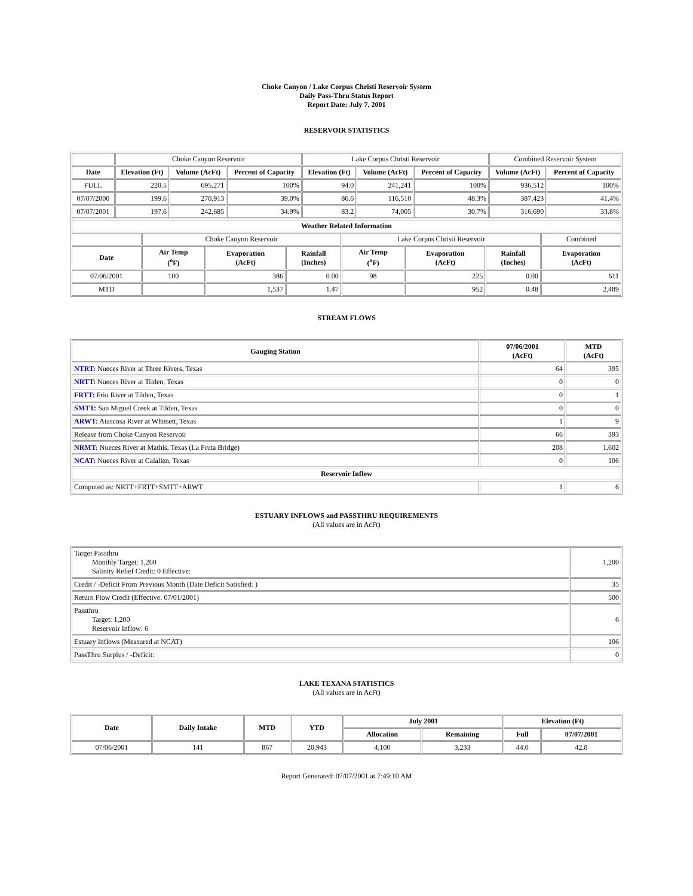Choke Canyon / Lake Corpus Christi Reservoir System
Daily Pass-Thru Status Report
Report Date: July 7, 2001
RESERVOIR STATISTICS
| | Choke Canyon Reservoir | | | Lake Corpus Christi Reservoir | | | Combined Reservoir System | |
| Date | Elevation (Ft) | Volume (AcFt) | Percent of Capacity | Elevation (Ft) | Volume (AcFt) | Percent of Capacity | Volume (AcFt) | Percent of Capacity |
| FULL | 220.5 | 695,271 | 100% | 94.0 | 241,241 | 100% | 936,512 | 100% |
| 07/07/2000 | 199.6 | 270,913 | 39.0% | 86.6 | 116,510 | 48.3% | 387,423 | 41.4% |
| 07/07/2001 | 197.6 | 242,685 | 34.9% | 83.2 | 74,005 | 30.7% | 316,690 | 33.8% |
| Weather Related Information | | | | | | | |
| --- | --- | --- | --- | --- | --- | --- | --- |
| | Choke Canyon Reservoir | | | Lake Corpus Christi Reservoir | | | Combined |
| Date | Air Temp (<sup>o</sup>F) | Evaporation (AcFt) | Rainfall (Inches) | Air Temp (<sup>o</sup>F) | Evaporation (AcFt) | Rainfall (Inches) | Evaporation (AcFt) |
| 07/06/2001 | 100 | 386 | 0.00 | 98 | 225 | 0.00 | 611 |
| MTD | | 1,537 | 1.47 | | 952 | 0.48 | 2,489 |
STREAM FLOWS
| Gauging Station | 07/06/2001 (AcFt) | MTD (AcFt) |
| --- | --- | --- |
| NTRT: Nueces River at Three Rivers, Texas | 64 | 395 |
| NRTT: Nueces River at Tilden, Texas | 0 | 0 |
| FRTT: Frio River at Tilden, Texas | 0 | 1 |
| SMTT: San Miguel Creek at Tilden, Texas | 0 | 0 |
| ARWT: Atascosa River at Whitsett, Texas | 1 | 9 |
| Release from Choke Canyon Reservoir | 66 | 393 |
| NRMT: Nueces River at Mathis, Texas (La Fruta Bridge) | 208 | 1,602 |
| NCAT: Nueces River at Calallen, Texas | 0 | 106 |
| Reservoir Inflow | | |
| Computed as: NRTT+FRTT+SMTT+ARWT | 1 | 6 |
ESTUARY INFLOWS and PASSTHRU REQUIREMENTS
(All values are in AcFt)
| Target Passthru Monthly Target: 1,200 Salinity Relief Credit: 0 Effective: | 1,200 |
| Credit / -Deficit From Previous Month (Date Deficit Satisfied: ) | 35 |
| Return Flow Credit (Effective: 07/01/2001) | 500 |
| Passthru Target: 1,200 Reservoir Inflow: 6 | 6 |
| Estuary Inflows (Measured at NCAT) | 106 |
| PassThru Surplus / -Deficit: | 0 |
LAKE TEXANA STATISTICS
(All values are in AcFt)
| Date | Daily Intake | MTD | YTD | July 2001 | | Elevation (Ft) | |
| --- | --- | --- | --- | --- | --- | --- | --- |
| | | | | Allocation | Remaining | Full | 07/07/2001 |
| 07/06/2001 | 141 | 867 | 20,943 | 4,100 | 3,233 | 44.0 | 42.8 |
Report Generated: 07/07/2001 at 7:49:10 AM